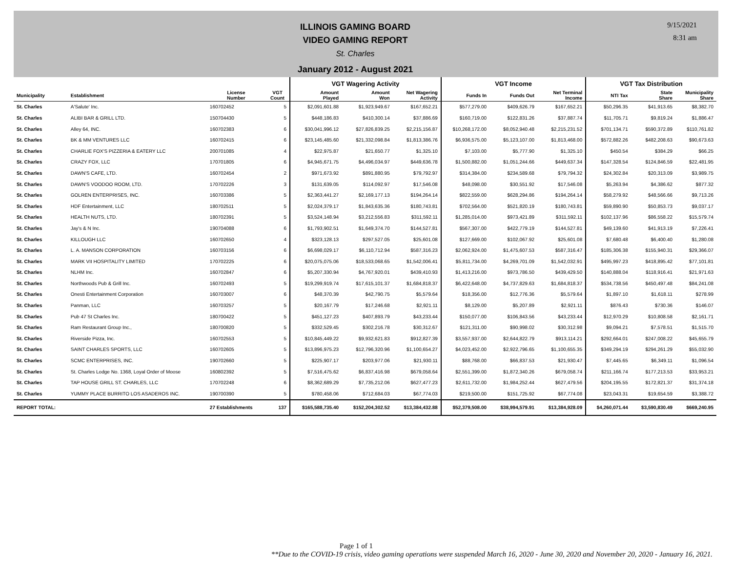ILLINOIS GAMING BOARD
VIDEO GAMING REPORT
St. Charles
January 2012 - August 2021
9/15/2021
8:31 am
| | | | | VGT Wagering Activity | | | VGT Income | | | VGT Tax Distribution | | |
| --- | --- | --- | --- | --- | --- | --- | --- | --- | --- | --- | --- | --- |
| Municipality | Establishment | License Number | VGT Count | Amount Played | Amount Won | Net Wagering Activity | Funds In | Funds Out | Net Terminal Income | NTI Tax | State Share | Municipality Share |
| St. Charles | A'Salute' Inc. | 160702452 | 5 | $2,091,601.88 | $1,923,949.67 | $167,652.21 | $577,279.00 | $409,626.79 | $167,652.21 | $50,296.35 | $41,913.65 | $8,382.70 |
| St. Charles | ALIBI BAR & GRILL LTD. | 150704430 | 5 | $448,186.83 | $410,300.14 | $37,886.69 | $160,719.00 | $122,831.26 | $37,887.74 | $11,705.71 | $9,819.24 | $1,886.47 |
| St. Charles | Alley 64, INC. | 160702383 | 6 | $30,041,996.12 | $27,826,839.25 | $2,215,156.87 | $10,268,172.00 | $8,052,940.48 | $2,215,231.52 | $701,134.71 | $590,372.89 | $110,761.82 |
| St. Charles | BK & MM VENTURES LLC | 160702415 | 6 | $23,145,485.60 | $21,332,098.84 | $1,813,386.76 | $6,936,575.00 | $5,123,107.00 | $1,813,468.00 | $572,882.26 | $482,208.63 | $90,673.63 |
| St. Charles | CHARLIE FOX'S PIZZERIA & EATERY LLC | 200701085 | 4 | $22,975.87 | $21,650.77 | $1,325.10 | $7,103.00 | $5,777.90 | $1,325.10 | $450.54 | $384.29 | $66.25 |
| St. Charles | CRAZY FOX, LLC | 170701805 | 6 | $4,945,671.75 | $4,496,034.97 | $449,636.78 | $1,500,882.00 | $1,051,244.66 | $449,637.34 | $147,328.54 | $124,846.59 | $22,481.95 |
| St. Charles | DAWN'S CAFE, LTD. | 160702454 | 2 | $971,673.92 | $891,880.95 | $79,792.97 | $314,384.00 | $234,589.68 | $79,794.32 | $24,302.84 | $20,313.09 | $3,989.75 |
| St. Charles | DAWN'S VOODOO ROOM, LTD. | 170702226 | 3 | $131,639.05 | $114,092.97 | $17,546.08 | $48,098.00 | $30,551.92 | $17,546.08 | $5,263.94 | $4,386.62 | $877.32 |
| St. Charles | GOLREN ENTERPRISES, INC. | 160703386 | 5 | $2,363,441.27 | $2,169,177.13 | $194,264.14 | $822,559.00 | $628,294.86 | $194,264.14 | $58,279.92 | $48,566.66 | $9,713.26 |
| St. Charles | HDF Entertainment, LLC | 180702511 | 5 | $2,024,379.17 | $1,843,635.36 | $180,743.81 | $702,564.00 | $521,820.19 | $180,743.81 | $59,890.90 | $50,853.73 | $9,037.17 |
| St. Charles | HEALTH NUTS, LTD. | 180702391 | 5 | $3,524,148.94 | $3,212,556.83 | $311,592.11 | $1,285,014.00 | $973,421.89 | $311,592.11 | $102,137.96 | $86,558.22 | $15,579.74 |
| St. Charles | Jay's & N Inc. | 190704088 | 6 | $1,793,902.51 | $1,649,374.70 | $144,527.81 | $567,307.00 | $422,779.19 | $144,527.81 | $49,139.60 | $41,913.19 | $7,226.41 |
| St. Charles | KILLOUGH LLC | 160702650 | 4 | $323,128.13 | $297,527.05 | $25,601.08 | $127,669.00 | $102,067.92 | $25,601.08 | $7,680.48 | $6,400.40 | $1,280.08 |
| St. Charles | L. A. MANSON CORPORATION | 160703156 | 6 | $6,698,029.17 | $6,110,712.94 | $587,316.23 | $2,062,924.00 | $1,475,607.53 | $587,316.47 | $185,306.38 | $155,940.31 | $29,366.07 |
| St. Charles | MARK VII HOSPITALITY LIMITED | 170702225 | 6 | $20,075,075.06 | $18,533,068.65 | $1,542,006.41 | $5,811,734.00 | $4,269,701.09 | $1,542,032.91 | $495,997.23 | $418,895.42 | $77,101.81 |
| St. Charles | NLHM Inc. | 160702847 | 6 | $5,207,330.94 | $4,767,920.01 | $439,410.93 | $1,413,216.00 | $973,786.50 | $439,429.50 | $140,888.04 | $118,916.41 | $21,971.63 |
| St. Charles | Northwoods Pub & Grill Inc. | 160702493 | 5 | $19,299,919.74 | $17,615,101.37 | $1,684,818.37 | $6,422,648.00 | $4,737,829.63 | $1,684,818.37 | $534,738.56 | $450,497.48 | $84,241.08 |
| St. Charles | Onesti Entertainment Corporation | 160703007 | 6 | $48,370.39 | $42,790.75 | $5,579.64 | $18,356.00 | $12,776.36 | $5,579.64 | $1,897.10 | $1,618.11 | $278.99 |
| St. Charles | Panman, LLC | 160703257 | 5 | $20,167.79 | $17,246.68 | $2,921.11 | $8,129.00 | $5,207.89 | $2,921.11 | $876.43 | $730.36 | $146.07 |
| St. Charles | Pub 47 St Charles Inc. | 180700422 | 5 | $451,127.23 | $407,893.79 | $43,233.44 | $150,077.00 | $106,843.56 | $43,233.44 | $12,970.29 | $10,808.58 | $2,161.71 |
| St. Charles | Ram Restaurant Group Inc., | 180700820 | 5 | $332,529.45 | $302,216.78 | $30,312.67 | $121,311.00 | $90,998.02 | $30,312.98 | $9,094.21 | $7,578.51 | $1,515.70 |
| St. Charles | Riverside Pizza, Inc. | 160702553 | 5 | $10,845,449.22 | $9,932,621.83 | $912,827.39 | $3,557,937.00 | $2,644,822.79 | $913,114.21 | $292,664.01 | $247,008.22 | $45,655.79 |
| St. Charles | SAINT CHARLES SPORTS, LLC | 160702605 | 5 | $13,896,975.23 | $12,796,320.96 | $1,100,654.27 | $4,023,452.00 | $2,922,796.65 | $1,100,655.35 | $349,294.19 | $294,261.29 | $55,032.90 |
| St. Charles | SCMC ENTERPRISES, INC. | 190702660 | 5 | $225,907.17 | $203,977.06 | $21,930.11 | $88,768.00 | $66,837.53 | $21,930.47 | $7,445.65 | $6,349.11 | $1,096.54 |
| St. Charles | St. Charles Lodge No. 1368, Loyal Order of Moose | 160802392 | 5 | $7,516,475.62 | $6,837,416.98 | $679,058.64 | $2,551,399.00 | $1,872,340.26 | $679,058.74 | $211,166.74 | $177,213.53 | $33,953.21 |
| St. Charles | TAP HOUSE GRILL ST. CHARLES, LLC | 170702248 | 6 | $8,362,689.29 | $7,735,212.06 | $627,477.23 | $2,611,732.00 | $1,984,252.44 | $627,479.56 | $204,195.55 | $172,821.37 | $31,374.18 |
| St. Charles | YUMMY PLACE BURRITO LOS ASADEROS INC. | 190700390 | 5 | $780,458.06 | $712,684.03 | $67,774.03 | $219,500.00 | $151,725.92 | $67,774.08 | $23,043.31 | $19,654.59 | $3,388.72 |
| REPORT TOTAL: | | 27 Establishments | 137 | $165,588,735.40 | $152,204,302.52 | $13,384,432.88 | $52,379,508.00 | $38,994,579.91 | $13,384,928.09 | $4,260,071.44 | $3,590,830.49 | $669,240.95 |
Page 1 of 1
**Due to the COVID-19 crisis, video gaming operations were suspended March 16, 2020 - June 30, 2020 and November 20, 2020 - January 16, 2021.